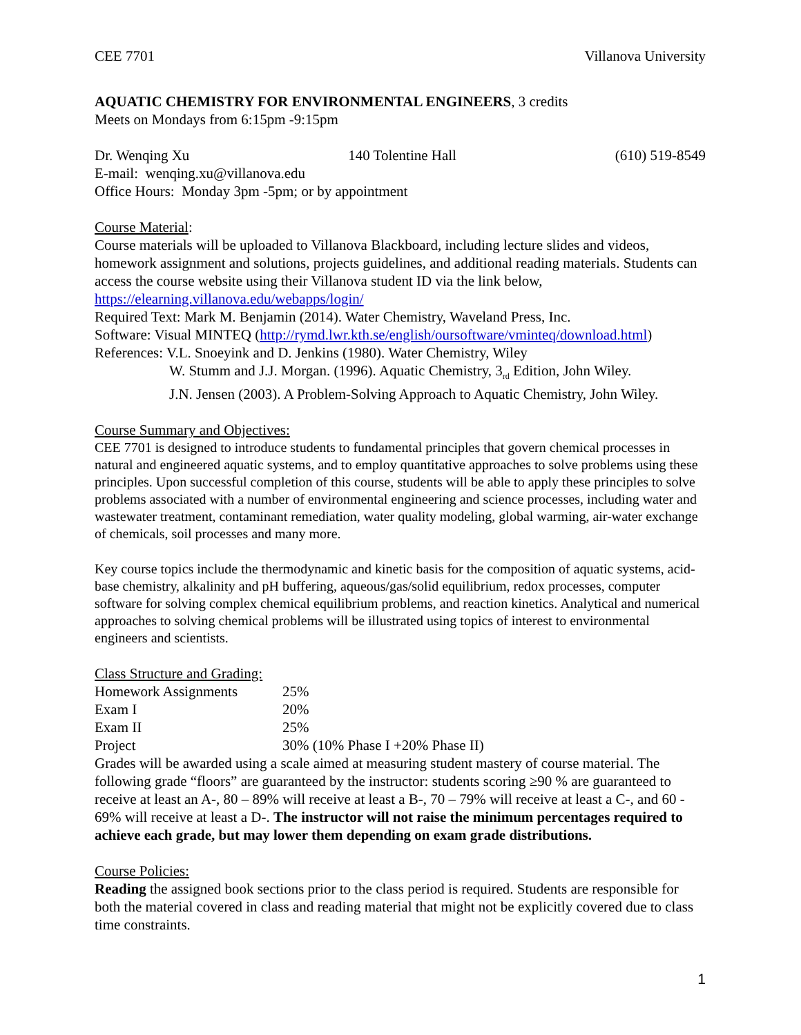CEE 7701 Villanova University
AQUATIC CHEMISTRY FOR ENVIRONMENTAL ENGINEERS, 3 credits
Meets on Mondays from 6:15pm -9:15pm
Dr. Wenqing Xu 140 Tolentine Hall (610) 519-8549
E-mail: wenqing.xu@villanova.edu
Office Hours: Monday 3pm -5pm; or by appointment
Course Material:
Course materials will be uploaded to Villanova Blackboard, including lecture slides and videos, homework assignment and solutions, projects guidelines, and additional reading materials. Students can access the course website using their Villanova student ID via the link below, https://elearning.villanova.edu/webapps/login/
Required Text: Mark M. Benjamin (2014). Water Chemistry, Waveland Press, Inc.
Software: Visual MINTEQ (http://rymd.lwr.kth.se/english/oursoftware/vminteq/download.html)
References: V.L. Snoeyink and D. Jenkins (1980). Water Chemistry, Wiley
W. Stumm and J.J. Morgan. (1996). Aquatic Chemistry, 3<sub>rd</sub> Edition, John Wiley.
J.N. Jensen (2003). A Problem-Solving Approach to Aquatic Chemistry, John Wiley.
Course Summary and Objectives:
CEE 7701 is designed to introduce students to fundamental principles that govern chemical processes in natural and engineered aquatic systems, and to employ quantitative approaches to solve problems using these principles. Upon successful completion of this course, students will be able to apply these principles to solve problems associated with a number of environmental engineering and science processes, including water and wastewater treatment, contaminant remediation, water quality modeling, global warming, air-water exchange of chemicals, soil processes and many more.
Key course topics include the thermodynamic and kinetic basis for the composition of aquatic systems, acid-base chemistry, alkalinity and pH buffering, aqueous/gas/solid equilibrium, redox processes, computer software for solving complex chemical equilibrium problems, and reaction kinetics. Analytical and numerical approaches to solving chemical problems will be illustrated using topics of interest to environmental engineers and scientists.
Class Structure and Grading:
| Homework Assignments | 25% |
| Exam I | 20% |
| Exam II | 25% |
| Project | 30% (10% Phase I +20% Phase II) |
Grades will be awarded using a scale aimed at measuring student mastery of course material. The following grade “floors” are guaranteed by the instructor: students scoring ≥90 % are guaranteed to receive at least an A-, 80 – 89% will receive at least a B-, 70 – 79% will receive at least a C-, and 60 - 69% will receive at least a D-. The instructor will not raise the minimum percentages required to achieve each grade, but may lower them depending on exam grade distributions.
Course Policies:
Reading the assigned book sections prior to the class period is required. Students are responsible for both the material covered in class and reading material that might not be explicitly covered due to class time constraints.
1